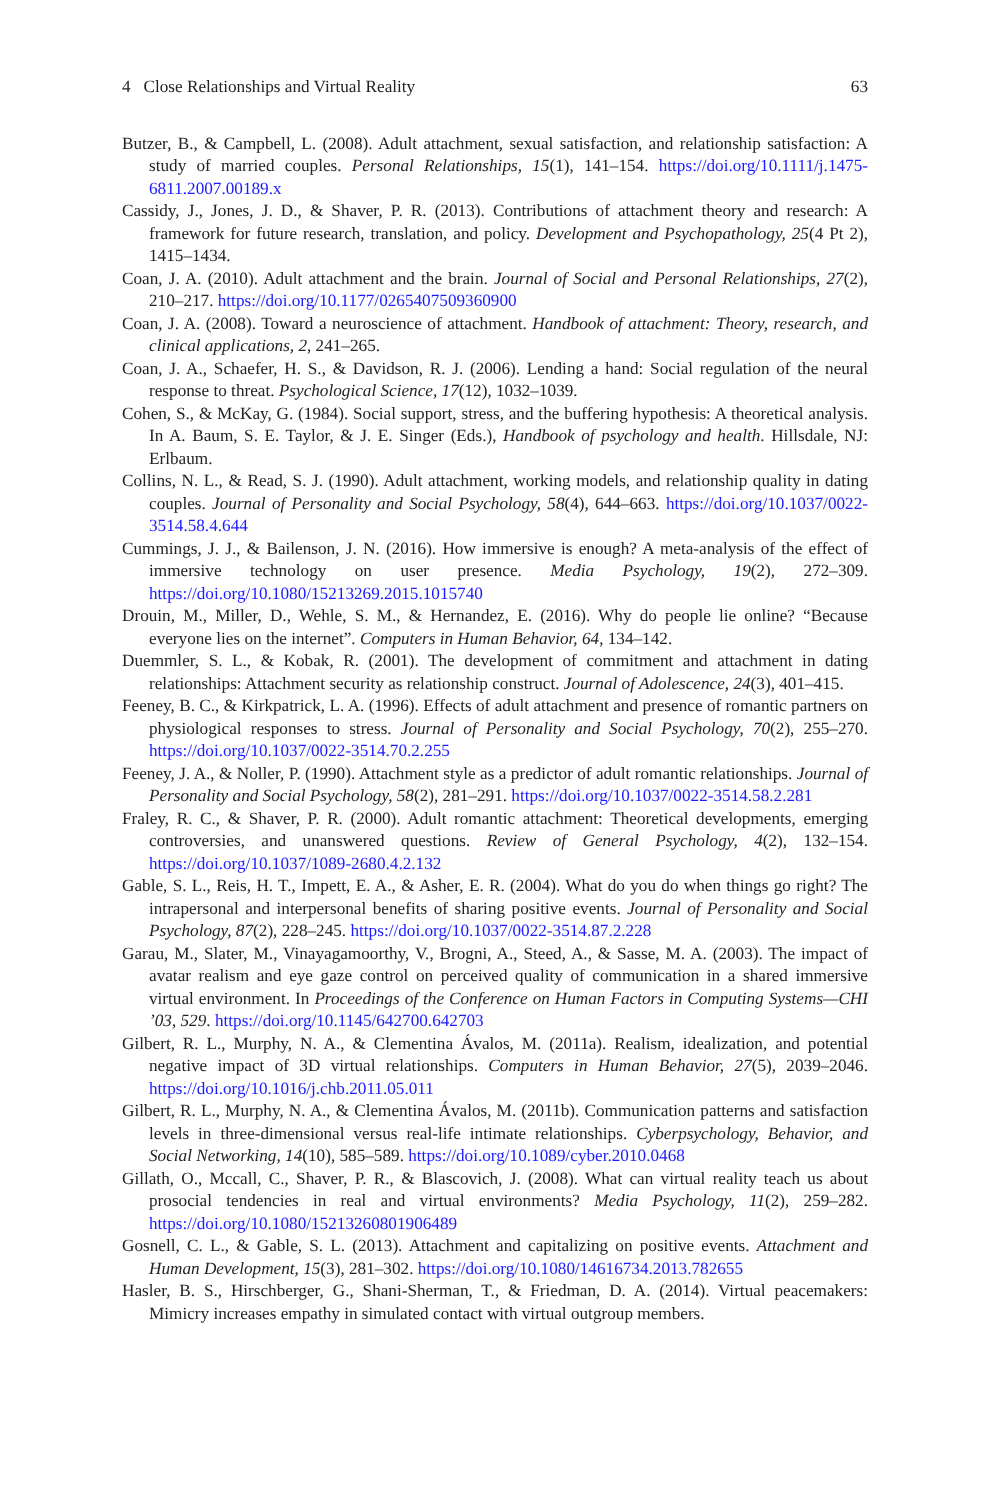4 Close Relationships and Virtual Reality 63
Butzer, B., & Campbell, L. (2008). Adult attachment, sexual satisfaction, and relationship satisfaction: A study of married couples. Personal Relationships, 15(1), 141–154. https://doi.org/10.1111/j.1475-6811.2007.00189.x
Cassidy, J., Jones, J. D., & Shaver, P. R. (2013). Contributions of attachment theory and research: A framework for future research, translation, and policy. Development and Psychopathology, 25(4 Pt 2), 1415–1434.
Coan, J. A. (2010). Adult attachment and the brain. Journal of Social and Personal Relationships, 27(2), 210–217. https://doi.org/10.1177/0265407509360900
Coan, J. A. (2008). Toward a neuroscience of attachment. Handbook of attachment: Theory, research, and clinical applications, 2, 241–265.
Coan, J. A., Schaefer, H. S., & Davidson, R. J. (2006). Lending a hand: Social regulation of the neural response to threat. Psychological Science, 17(12), 1032–1039.
Cohen, S., & McKay, G. (1984). Social support, stress, and the buffering hypothesis: A theoretical analysis. In A. Baum, S. E. Taylor, & J. E. Singer (Eds.), Handbook of psychology and health. Hillsdale, NJ: Erlbaum.
Collins, N. L., & Read, S. J. (1990). Adult attachment, working models, and relationship quality in dating couples. Journal of Personality and Social Psychology, 58(4), 644–663. https://doi.org/10.1037/0022-3514.58.4.644
Cummings, J. J., & Bailenson, J. N. (2016). How immersive is enough? A meta-analysis of the effect of immersive technology on user presence. Media Psychology, 19(2), 272–309. https://doi.org/10.1080/15213269.2015.1015740
Drouin, M., Miller, D., Wehle, S. M., & Hernandez, E. (2016). Why do people lie online? “Because everyone lies on the internet”. Computers in Human Behavior, 64, 134–142.
Duemmler, S. L., & Kobak, R. (2001). The development of commitment and attachment in dating relationships: Attachment security as relationship construct. Journal of Adolescence, 24(3), 401–415.
Feeney, B. C., & Kirkpatrick, L. A. (1996). Effects of adult attachment and presence of romantic partners on physiological responses to stress. Journal of Personality and Social Psychology, 70(2), 255–270. https://doi.org/10.1037/0022-3514.70.2.255
Feeney, J. A., & Noller, P. (1990). Attachment style as a predictor of adult romantic relationships. Journal of Personality and Social Psychology, 58(2), 281–291. https://doi.org/10.1037/0022-3514.58.2.281
Fraley, R. C., & Shaver, P. R. (2000). Adult romantic attachment: Theoretical developments, emerging controversies, and unanswered questions. Review of General Psychology, 4(2), 132–154. https://doi.org/10.1037/1089-2680.4.2.132
Gable, S. L., Reis, H. T., Impett, E. A., & Asher, E. R. (2004). What do you do when things go right? The intrapersonal and interpersonal benefits of sharing positive events. Journal of Personality and Social Psychology, 87(2), 228–245. https://doi.org/10.1037/0022-3514.87.2.228
Garau, M., Slater, M., Vinayagamoorthy, V., Brogni, A., Steed, A., & Sasse, M. A. (2003). The impact of avatar realism and eye gaze control on perceived quality of communication in a shared immersive virtual environment. In Proceedings of the Conference on Human Factors in Computing Systems—CHI ’03, 529. https://doi.org/10.1145/642700.642703
Gilbert, R. L., Murphy, N. A., & Clementina Ávalos, M. (2011a). Realism, idealization, and potential negative impact of 3D virtual relationships. Computers in Human Behavior, 27(5), 2039–2046. https://doi.org/10.1016/j.chb.2011.05.011
Gilbert, R. L., Murphy, N. A., & Clementina Ávalos, M. (2011b). Communication patterns and satisfaction levels in three-dimensional versus real-life intimate relationships. Cyberpsychology, Behavior, and Social Networking, 14(10), 585–589. https://doi.org/10.1089/cyber.2010.0468
Gillath, O., Mccall, C., Shaver, P. R., & Blascovich, J. (2008). What can virtual reality teach us about prosocial tendencies in real and virtual environments? Media Psychology, 11(2), 259–282. https://doi.org/10.1080/15213260801906489
Gosnell, C. L., & Gable, S. L. (2013). Attachment and capitalizing on positive events. Attachment and Human Development, 15(3), 281–302. https://doi.org/10.1080/14616734.2013.782655
Hasler, B. S., Hirschberger, G., Shani-Sherman, T., & Friedman, D. A. (2014). Virtual peacemakers: Mimicry increases empathy in simulated contact with virtual outgroup members.